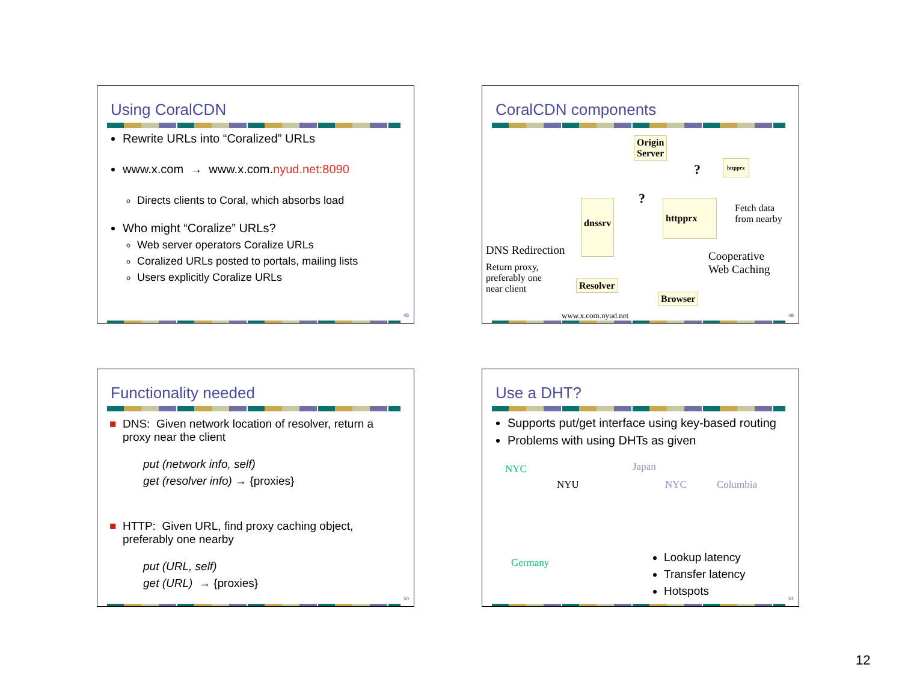Using CoralCDN
Rewrite URLs into “Coralized” URLs
www.x.com → www.x.com.nyud.net:8090
Directs clients to Coral, which absorbs load
Who might “Coralize” URLs?
Web server operators Coralize URLs
Coralized URLs posted to portals, mailing lists
Users explicitly Coralize URLs
48
CoralCDN components
Origin
Server
httpprx
?
?
dnssrv httpprx
Fetch data
from nearby
DNS Redirection
Return proxy,
preferably one
near client
Cooperative
Web Caching
Resolver
Browser
www.x.com.nyud.net 49
Functionality needed
■ DNS: Given network location of resolver, return a proxy near the client
put (network info, self)
get (resolver info) → {proxies}
■ HTTP: Given URL, find proxy caching object, preferably one nearby
put (URL, self)
get (URL) → {proxies}
50
Use a DHT?
Supports put/get interface using key-based routing
Problems with using DHTs as given
NYC Japan
NYU NYC Columbia
Germany
Lookup latency
Transfer latency
Hotspots
51
12